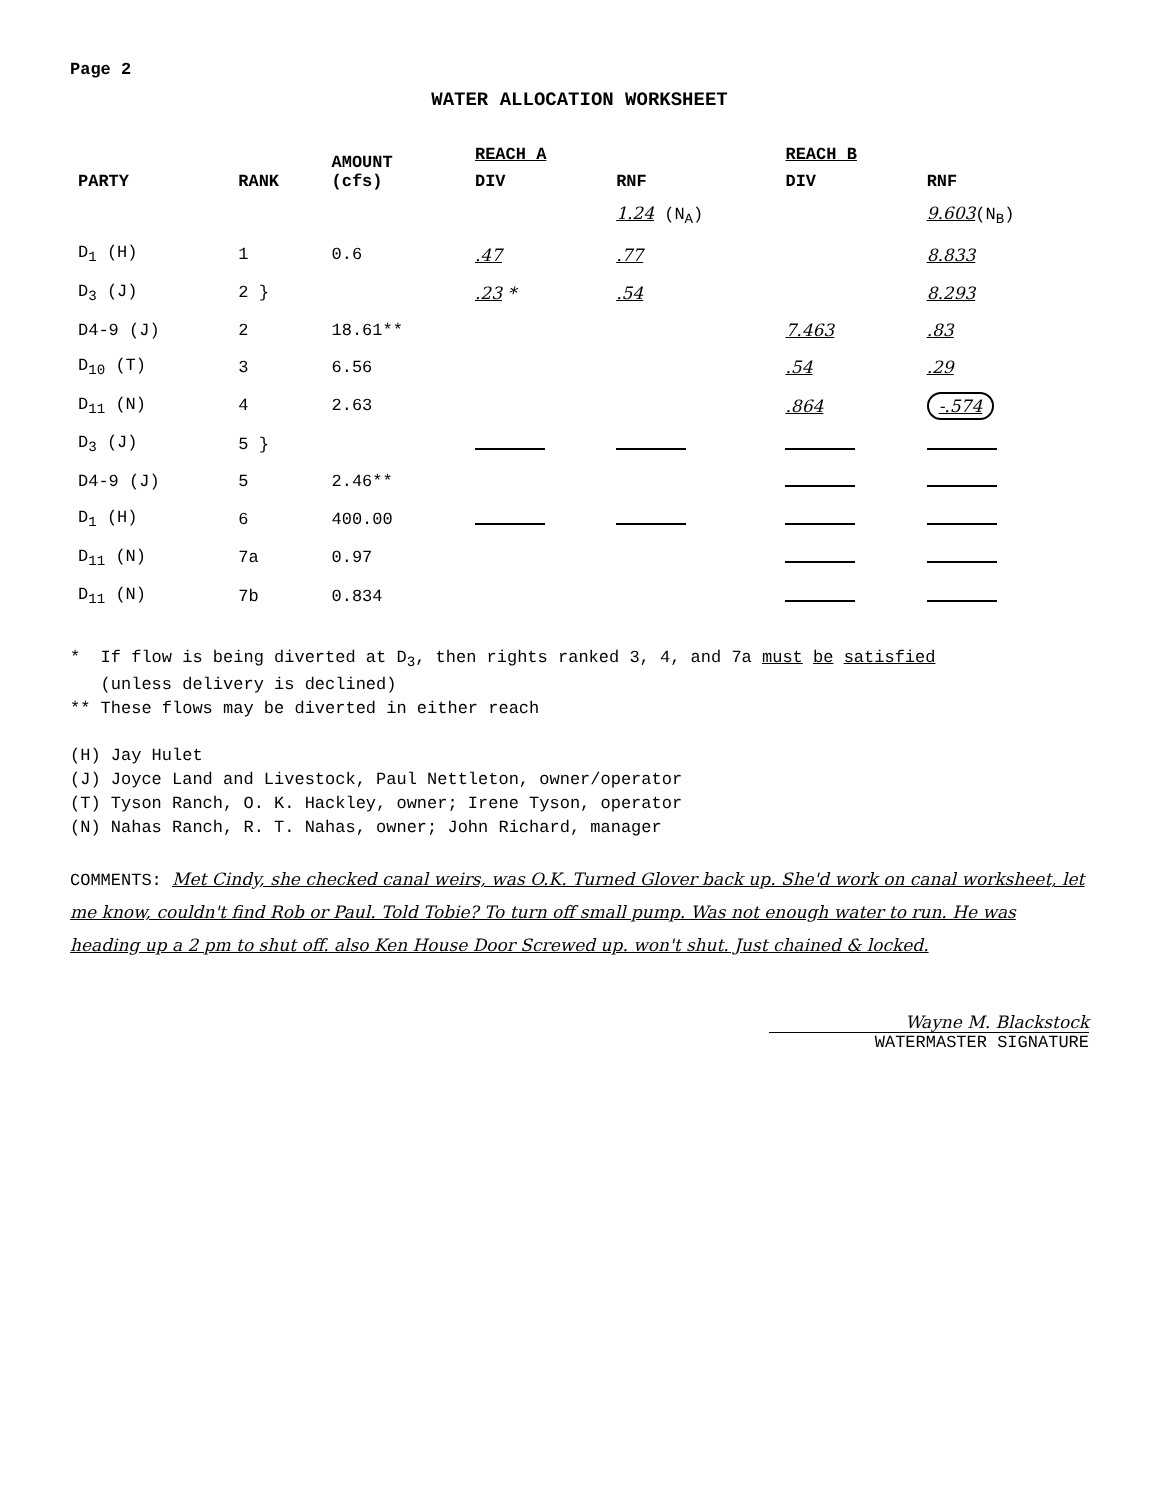Page 2
WATER ALLOCATION WORKSHEET
| PARTY | RANK | AMOUNT (cfs) | REACH A | | REACH B | |
| --- | --- | --- | --- | --- | --- | --- |
| | | | DIV | RNF | DIV | RNF |
| | | | | 1.24 (N<sub>A</sub>) | | 9.603 (N<sub>B</sub>) |
| D<sub>1</sub> (H) | 1 | 0.6 | .47 | .77 | | 8.833 |
| D<sub>3</sub> (J) | 2 } | | .23 * | .54 | | 8.293 |
| D4-9 (J) | 2 | 18.61** | | | 7.463 | .83 |
| D<sub>10</sub> (T) | 3 | 6.56 | | | .54 | .29 |
| D<sub>11</sub> (N) | 4 | 2.63 | | | .864 | -.574 |
| D<sub>3</sub> (J) | 5 } | | | | | |
| D4-9 (J) | 5 | 2.46** | | | | |
| D<sub>1</sub> (H) | 6 | 400.00 | | | | |
| D<sub>11</sub> (N) | 7a | 0.97 | | | | |
| D<sub>11</sub> (N) | 7b | 0.834 | | | | |
* If flow is being diverted at D<sub>3</sub>, then rights ranked 3, 4, and 7a must be satisfied
(unless delivery is declined)
** These flows may be diverted in either reach
(H) Jay Hulet
(J) Joyce Land and Livestock, Paul Nettleton, owner/operator
(T) Tyson Ranch, O. K. Hackley, owner; Irene Tyson, operator
(N) Nahas Ranch, R. T. Nahas, owner; John Richard, manager
COMMENTS: Met Cindy, she checked canal weirs, was O.K. Turned Glover back up. She'd work on canal worksheet, let me know, couldn't find Rob or Paul. Told Tobie? To turn off small pump. Was not enough water to run. He was heading up a 2 pm to shut off. also Ken House Door Screwed up. won't shut. Just chained & locked.
Wayne M. Blackstock
WATERMASTER SIGNATURE